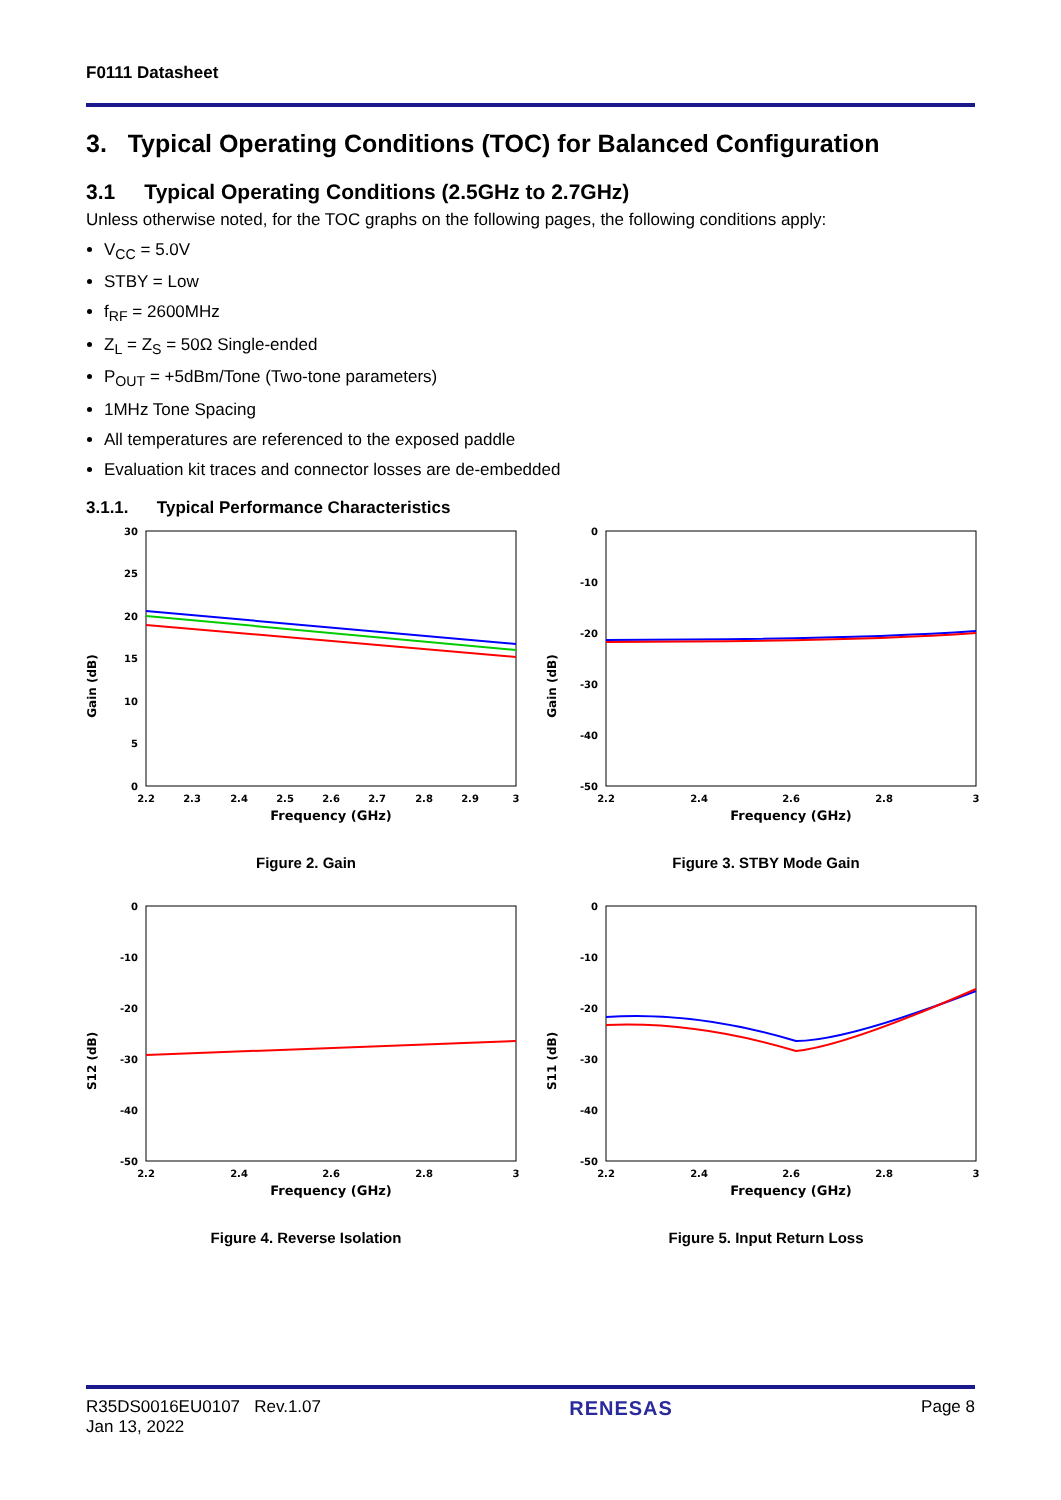F0111 Datasheet
3. Typical Operating Conditions (TOC) for Balanced Configuration
3.1 Typical Operating Conditions (2.5GHz to 2.7GHz)
Unless otherwise noted, for the TOC graphs on the following pages, the following conditions apply:
V<sub>CC</sub> = 5.0V
STBY = Low
f<sub>RF</sub> = 2600MHz
Z<sub>L</sub> = Z<sub>S</sub> = 50Ω Single-ended
P<sub>OUT</sub> = +5dBm/Tone (Two-tone parameters)
1MHz Tone Spacing
All temperatures are referenced to the exposed paddle
Evaluation kit traces and connector losses are de-embedded
3.1.1. Typical Performance Characteristics
Gain (dB)
30
25
20
15
10
5
0
2.2
2.3
2.4
2.5
2.6
2.7
2.8
2.9
3
Frequency (GHz)
Figure 2. Gain
Gain (dB)
0
-10
-20
-30
-40
-50
2.2
2.4
2.6
2.8
3
Frequency (GHz)
Figure 3. STBY Mode Gain
S12 (dB)
0
-10
-20
-30
-40
-50
2.2
2.4
2.6
2.8
3
Frequency (GHz)
Figure 4. Reverse Isolation
S11 (dB)
0
-10
-20
-30
-40
-50
2.2
2.4
2.6
2.8
3
Frequency (GHz)
Figure 5. Input Return Loss
R35DS0016EU0107 Rev.1.07
Jan 13, 2022
RENESAS
Page 8